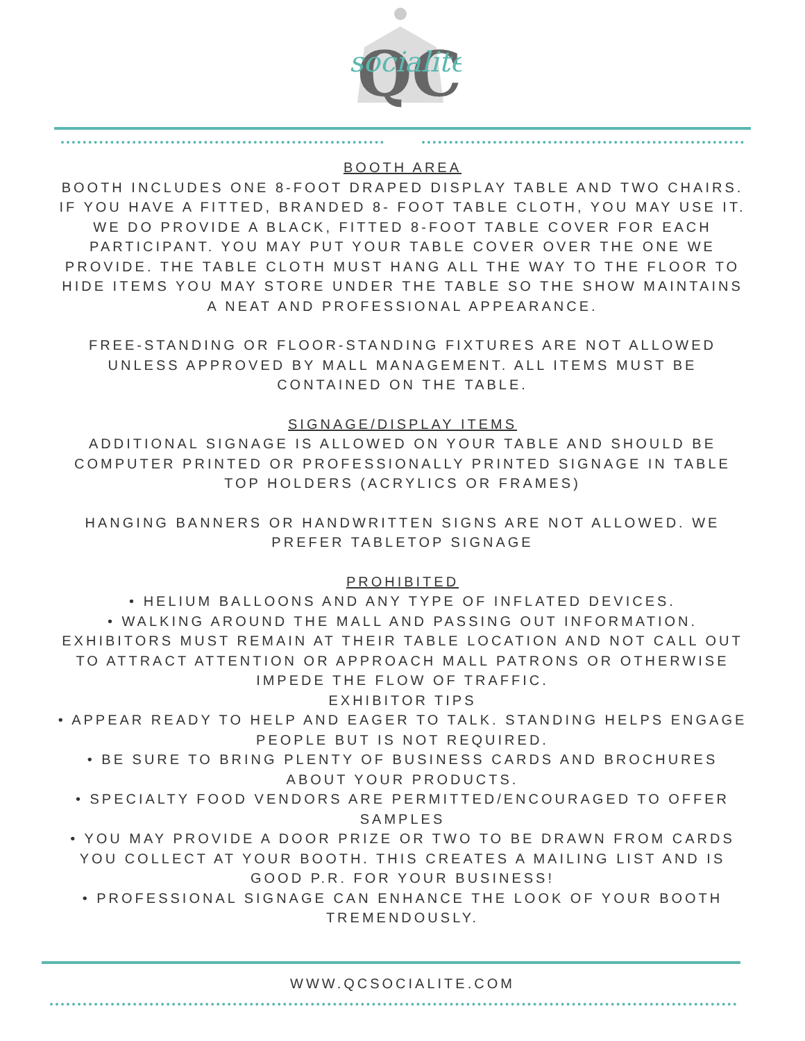QC
socialite
BOOTH AREA
BOOTH INCLUDES ONE 8-FOOT DRAPED DISPLAY TABLE AND TWO CHAIRS. IF YOU HAVE A FITTED, BRANDED 8- FOOT TABLE CLOTH, YOU MAY USE IT. WE DO PROVIDE A BLACK, FITTED 8-FOOT TABLE COVER FOR EACH PARTICIPANT. YOU MAY PUT YOUR TABLE COVER OVER THE ONE WE PROVIDE. THE TABLE CLOTH MUST HANG ALL THE WAY TO THE FLOOR TO HIDE ITEMS YOU MAY STORE UNDER THE TABLE SO THE SHOW MAINTAINS A NEAT AND PROFESSIONAL APPEARANCE.
FREE-STANDING OR FLOOR-STANDING FIXTURES ARE NOT ALLOWED UNLESS APPROVED BY MALL MANAGEMENT. ALL ITEMS MUST BE CONTAINED ON THE TABLE.
SIGNAGE/DISPLAY ITEMS
ADDITIONAL SIGNAGE IS ALLOWED ON YOUR TABLE AND SHOULD BE COMPUTER PRINTED OR PROFESSIONALLY PRINTED SIGNAGE IN TABLE TOP HOLDERS (ACRYLICS OR FRAMES)
HANGING BANNERS OR HANDWRITTEN SIGNS ARE NOT ALLOWED. WE PREFER TABLETOP SIGNAGE
PROHIBITED
• HELIUM BALLOONS AND ANY TYPE OF INFLATED DEVICES.
• WALKING AROUND THE MALL AND PASSING OUT INFORMATION. EXHIBITORS MUST REMAIN AT THEIR TABLE LOCATION AND NOT CALL OUT TO ATTRACT ATTENTION OR APPROACH MALL PATRONS OR OTHERWISE IMPEDE THE FLOW OF TRAFFIC.
EXHIBITOR TIPS
• APPEAR READY TO HELP AND EAGER TO TALK. STANDING HELPS ENGAGE PEOPLE BUT IS NOT REQUIRED.
• BE SURE TO BRING PLENTY OF BUSINESS CARDS AND BROCHURES ABOUT YOUR PRODUCTS.
• SPECIALTY FOOD VENDORS ARE PERMITTED/ENCOURAGED TO OFFER SAMPLES
• YOU MAY PROVIDE A DOOR PRIZE OR TWO TO BE DRAWN FROM CARDS YOU COLLECT AT YOUR BOOTH. THIS CREATES A MAILING LIST AND IS GOOD P.R. FOR YOUR BUSINESS!
• PROFESSIONAL SIGNAGE CAN ENHANCE THE LOOK OF YOUR BOOTH TREMENDOUSLY.
WWW.QCSOCIALITE.COM